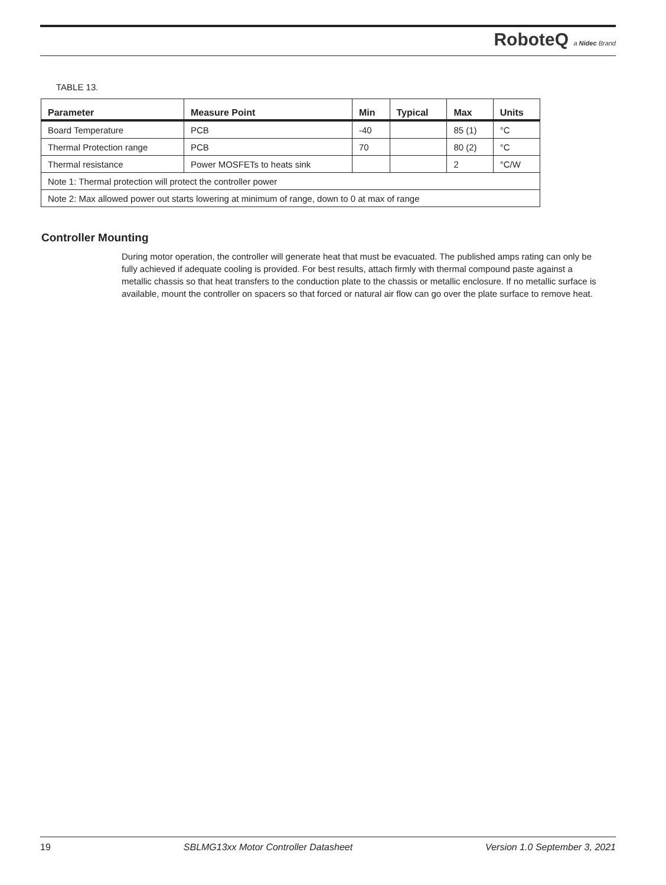RoboteQ a Nidec Brand
TABLE 13.
| Parameter | Measure Point | Min | Typical | Max | Units |
| --- | --- | --- | --- | --- | --- |
| Board Temperature | PCB | -40 | | 85 (1) | °C |
| Thermal Protection range | PCB | 70 | | 80 (2) | °C |
| Thermal resistance | Power MOSFETs to heats sink | | | 2 | °C/W |
| Note 1: Thermal protection will protect the controller power | | | | | |
| Note 2: Max allowed power out starts lowering at minimum of range, down to 0 at max of range | | | | | |
Controller Mounting
During motor operation, the controller will generate heat that must be evacuated. The published amps rating can only be fully achieved if adequate cooling is provided. For best results, attach firmly with thermal compound paste against a metallic chassis so that heat transfers to the conduction plate to the chassis or metallic enclosure. If no metallic surface is available, mount the controller on spacers so that forced or natural air flow can go over the plate surface to remove heat.
19 SBLMG13xx Motor Controller Datasheet Version 1.0 September 3, 2021